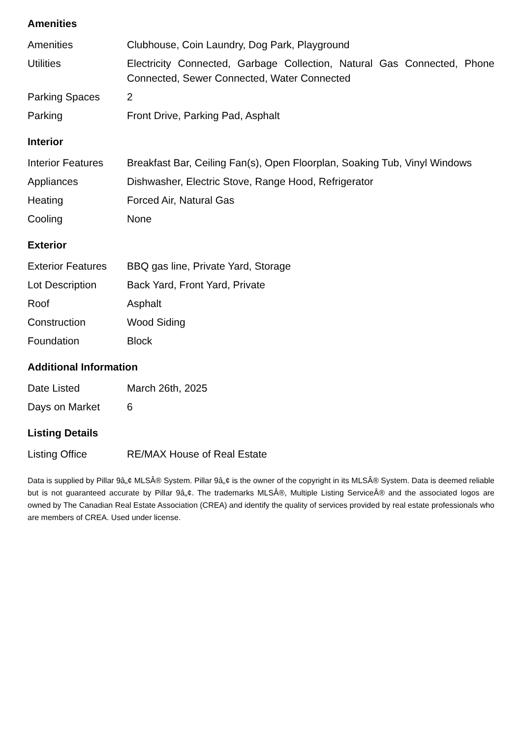Amenities
| Amenities | Clubhouse, Coin Laundry, Dog Park, Playground |
| Utilities | Electricity Connected, Garbage Collection, Natural Gas Connected, Phone Connected, Sewer Connected, Water Connected |
| Parking Spaces | 2 |
| Parking | Front Drive, Parking Pad, Asphalt |
Interior
| Interior Features | Breakfast Bar, Ceiling Fan(s), Open Floorplan, Soaking Tub, Vinyl Windows |
| Appliances | Dishwasher, Electric Stove, Range Hood, Refrigerator |
| Heating | Forced Air, Natural Gas |
| Cooling | None |
Exterior
| Exterior Features | BBQ gas line, Private Yard, Storage |
| Lot Description | Back Yard, Front Yard, Private |
| Roof | Asphalt |
| Construction | Wood Siding |
| Foundation | Block |
Additional Information
| Date Listed | March 26th, 2025 |
| Days on Market | 6 |
Listing Details
| Listing Office | RE/MAX House of Real Estate |
Data is supplied by Pillar 9â„¢ MLSÂ® System. Pillar 9â„¢ is the owner of the copyright in its MLSÂ® System. Data is deemed reliable but is not guaranteed accurate by Pillar 9â„¢. The trademarks MLSÂ®, Multiple Listing ServiceÂ® and the associated logos are owned by The Canadian Real Estate Association (CREA) and identify the quality of services provided by real estate professionals who are members of CREA. Used under license.